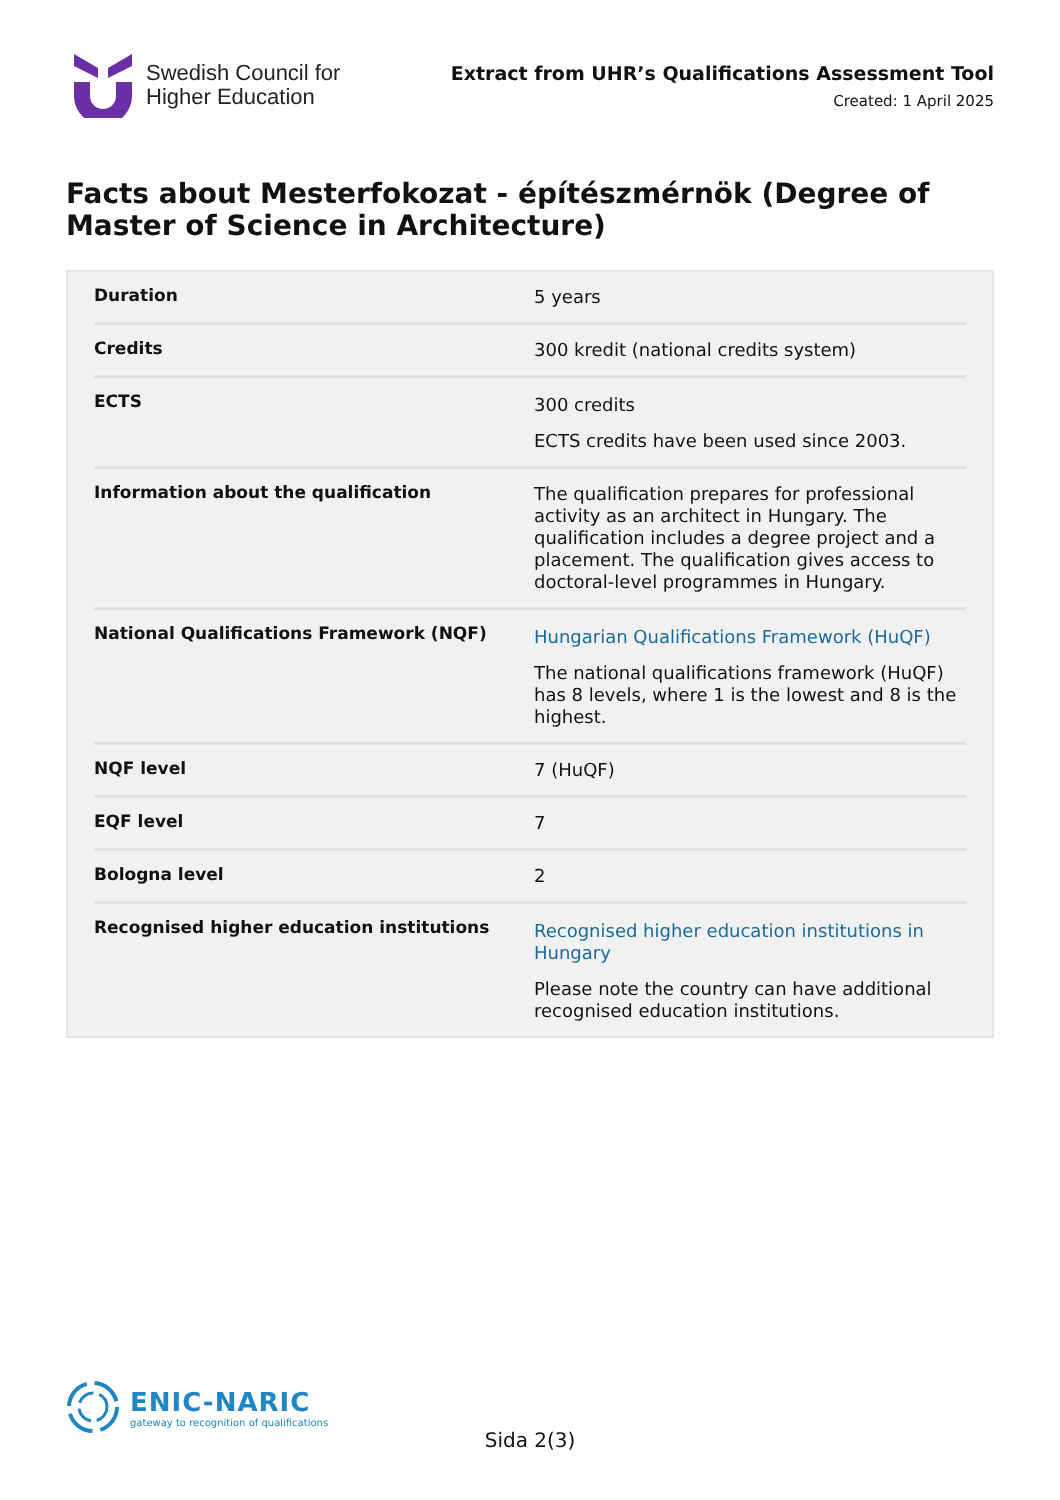Swedish Council for
Higher Education
Extract from UHR’s Qualifications Assessment Tool
Created: 1 April 2025
Facts about Mesterfokozat - építészmérnök (Degree of Master of Science in Architecture)
| Duration | 5 years |
| Credits | 300 kredit (national credits system) |
| ECTS | 300 credits ECTS credits have been used since 2003. |
| Information about the qualification | The qualification prepares for professional activity as an architect in Hungary. The qualification includes a degree project and a placement. The qualification gives access to doctoral-level programmes in Hungary. |
| National Qualifications Framework (NQF) | Hungarian Qualifications Framework (HuQF) The national qualifications framework (HuQF) has 8 levels, where 1 is the lowest and 8 is the highest. |
| NQF level | 7 (HuQF) |
| EQF level | 7 |
| Bologna level | 2 |
| Recognised higher education institutions | Recognised higher education institutions in Hungary Please note the country can have additional recognised education institutions. |
ENIC-NARIC
gateway to recognition of qualifications
Sida 2(3)